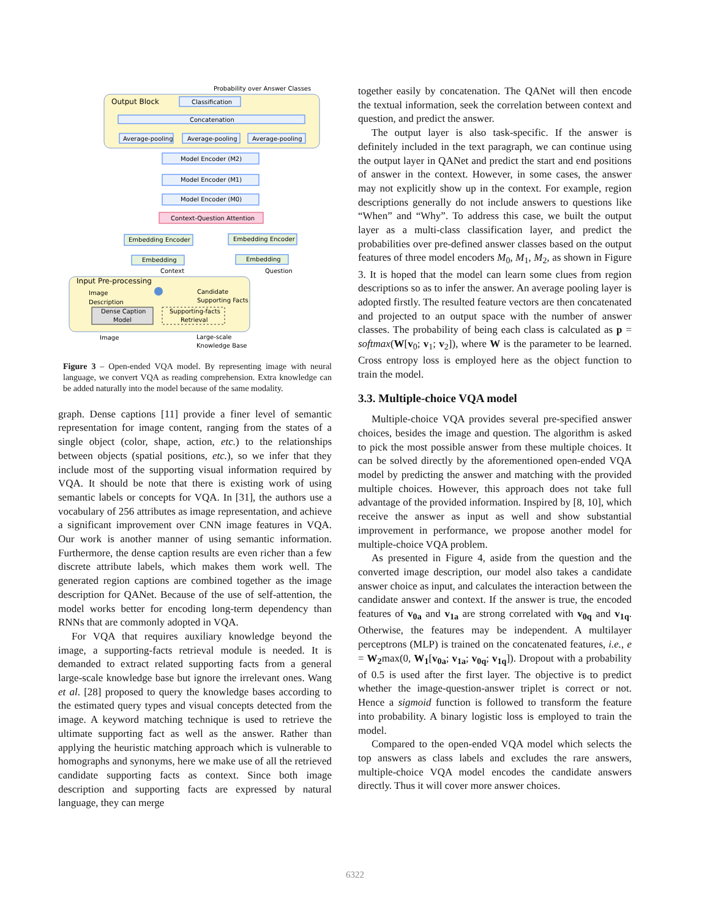Output Block
Probability over Answer Classes
Classification
Concatenation
Average-pooling
Average-pooling
Average-pooling
Model Encoder (M2)
Model Encoder (M1)
Model Encoder (M0)
Context-Question Attention
Embedding Encoder
Embedding Encoder
Embedding
Embedding
Context
Question
Input Pre-processing
Image
Description
Candidate
Supporting Facts
Dense Caption
Model
Supporting-facts
Retrieval
Image
Large-scale
Knowledge Base
Figure 3 – Open-ended VQA model. By representing image with neural language, we convert VQA as reading comprehension. Extra knowledge can be added naturally into the model because of the same modality.
graph. Dense captions [11] provide a finer level of semantic representation for image content, ranging from the states of a single object (color, shape, action, etc.) to the relationships between objects (spatial positions, etc.), so we infer that they include most of the supporting visual information required by VQA. It should be note that there is existing work of using semantic labels or concepts for VQA. In [31], the authors use a vocabulary of 256 attributes as image representation, and achieve a significant improvement over CNN image features in VQA. Our work is another manner of using semantic information. Furthermore, the dense caption results are even richer than a few discrete attribute labels, which makes them work well. The generated region captions are combined together as the image description for QANet. Because of the use of self-attention, the model works better for encoding long-term dependency than RNNs that are commonly adopted in VQA.
For VQA that requires auxiliary knowledge beyond the image, a supporting-facts retrieval module is needed. It is demanded to extract related supporting facts from a general large-scale knowledge base but ignore the irrelevant ones. Wang et al. [28] proposed to query the knowledge bases according to the estimated query types and visual concepts detected from the image. A keyword matching technique is used to retrieve the ultimate supporting fact as well as the answer. Rather than applying the heuristic matching approach which is vulnerable to homographs and synonyms, here we make use of all the retrieved candidate supporting facts as context. Since both image description and supporting facts are expressed by natural language, they can merge
together easily by concatenation. The QANet will then encode the textual information, seek the correlation between context and question, and predict the answer.
The output layer is also task-specific. If the answer is definitely included in the text paragraph, we can continue using the output layer in QANet and predict the start and end positions of answer in the context. However, in some cases, the answer may not explicitly show up in the context. For example, region descriptions generally do not include answers to questions like “When” and “Why”. To address this case, we built the output layer as a multi-class classification layer, and predict the probabilities over pre-defined answer classes based on the output features of three model encoders M<sub>0</sub>, M<sub>1</sub>, M<sub>2</sub>, as shown in Figure 3. It is hoped that the model can learn some clues from region descriptions so as to infer the answer. An average pooling layer is adopted firstly. The resulted feature vectors are then concatenated and projected to an output space with the number of answer classes. The probability of being each class is calculated as p = softmax(W[v<sub>0</sub>; v<sub>1</sub>; v<sub>2</sub>]), where W is the parameter to be learned. Cross entropy loss is employed here as the object function to train the model.
3.3. Multiple-choice VQA model
Multiple-choice VQA provides several pre-specified answer choices, besides the image and question. The algorithm is asked to pick the most possible answer from these multiple choices. It can be solved directly by the aforementioned open-ended VQA model by predicting the answer and matching with the provided multiple choices. However, this approach does not take full advantage of the provided information. Inspired by [8, 10], which receive the answer as input as well and show substantial improvement in performance, we propose another model for multiple-choice VQA problem.
As presented in Figure 4, aside from the question and the converted image description, our model also takes a candidate answer choice as input, and calculates the interaction between the candidate answer and context. If the answer is true, the encoded features of v<sub>0a</sub> and v<sub>1a</sub> are strong correlated with v<sub>0q</sub> and v<sub>1q</sub>. Otherwise, the features may be independent. A multilayer perceptrons (MLP) is trained on the concatenated features, i.e., e = W<sub>2</sub>max(0, W<sub>1</sub>[v<sub>0a</sub>; v<sub>1a</sub>; v<sub>0q</sub>; v<sub>1q</sub>]). Dropout with a probability of 0.5 is used after the first layer. The objective is to predict whether the image-question-answer triplet is correct or not. Hence a sigmoid function is followed to transform the feature into probability. A binary logistic loss is employed to train the model.
Compared to the open-ended VQA model which selects the top answers as class labels and excludes the rare answers, multiple-choice VQA model encodes the candidate answers directly. Thus it will cover more answer choices.
6322